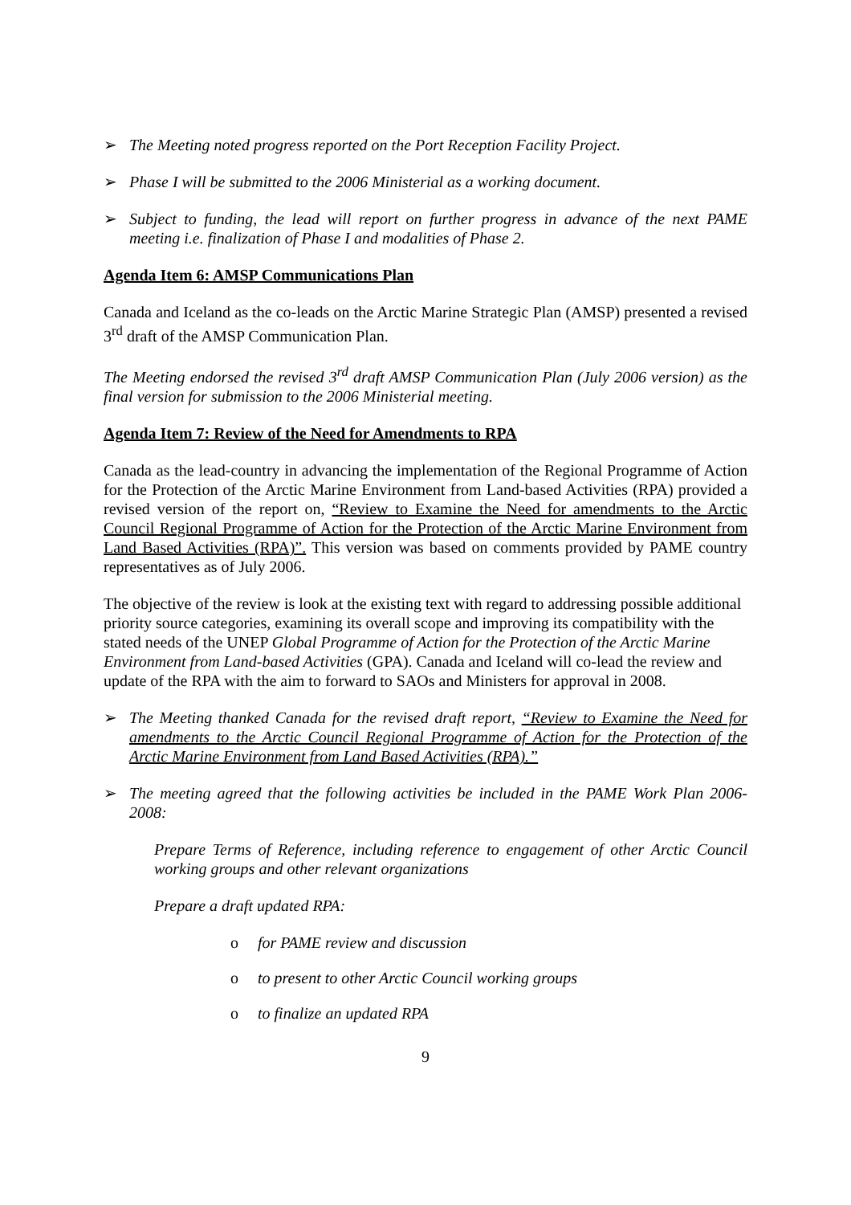➢ The Meeting noted progress reported on the Port Reception Facility Project.
➢ Phase I will be submitted to the 2006 Ministerial as a working document.
➢ Subject to funding, the lead will report on further progress in advance of the next PAME meeting i.e. finalization of Phase I and modalities of Phase 2.
Agenda Item 6: AMSP Communications Plan
Canada and Iceland as the co-leads on the Arctic Marine Strategic Plan (AMSP) presented a revised 3<sup>rd</sup> draft of the AMSP Communication Plan.
The Meeting endorsed the revised 3<sup>rd</sup> draft AMSP Communication Plan (July 2006 version) as the final version for submission to the 2006 Ministerial meeting.
Agenda Item 7: Review of the Need for Amendments to RPA
Canada as the lead-country in advancing the implementation of the Regional Programme of Action for the Protection of the Arctic Marine Environment from Land-based Activities (RPA) provided a revised version of the report on, “Review to Examine the Need for amendments to the Arctic Council Regional Programme of Action for the Protection of the Arctic Marine Environment from Land Based Activities (RPA)”. This version was based on comments provided by PAME country representatives as of July 2006.
The objective of the review is look at the existing text with regard to addressing possible additional priority source categories, examining its overall scope and improving its compatibility with the stated needs of the UNEP Global Programme of Action for the Protection of the Arctic Marine Environment from Land-based Activities (GPA). Canada and Iceland will co-lead the review and update of the RPA with the aim to forward to SAOs and Ministers for approval in 2008.
➢ The Meeting thanked Canada for the revised draft report, “Review to Examine the Need for amendments to the Arctic Council Regional Programme of Action for the Protection of the Arctic Marine Environment from Land Based Activities (RPA).”
➢ The meeting agreed that the following activities be included in the PAME Work Plan 2006-2008:
Prepare Terms of Reference, including reference to engagement of other Arctic Council working groups and other relevant organizations
Prepare a draft updated RPA:
o for PAME review and discussion
o to present to other Arctic Council working groups
o to finalize an updated RPA
9